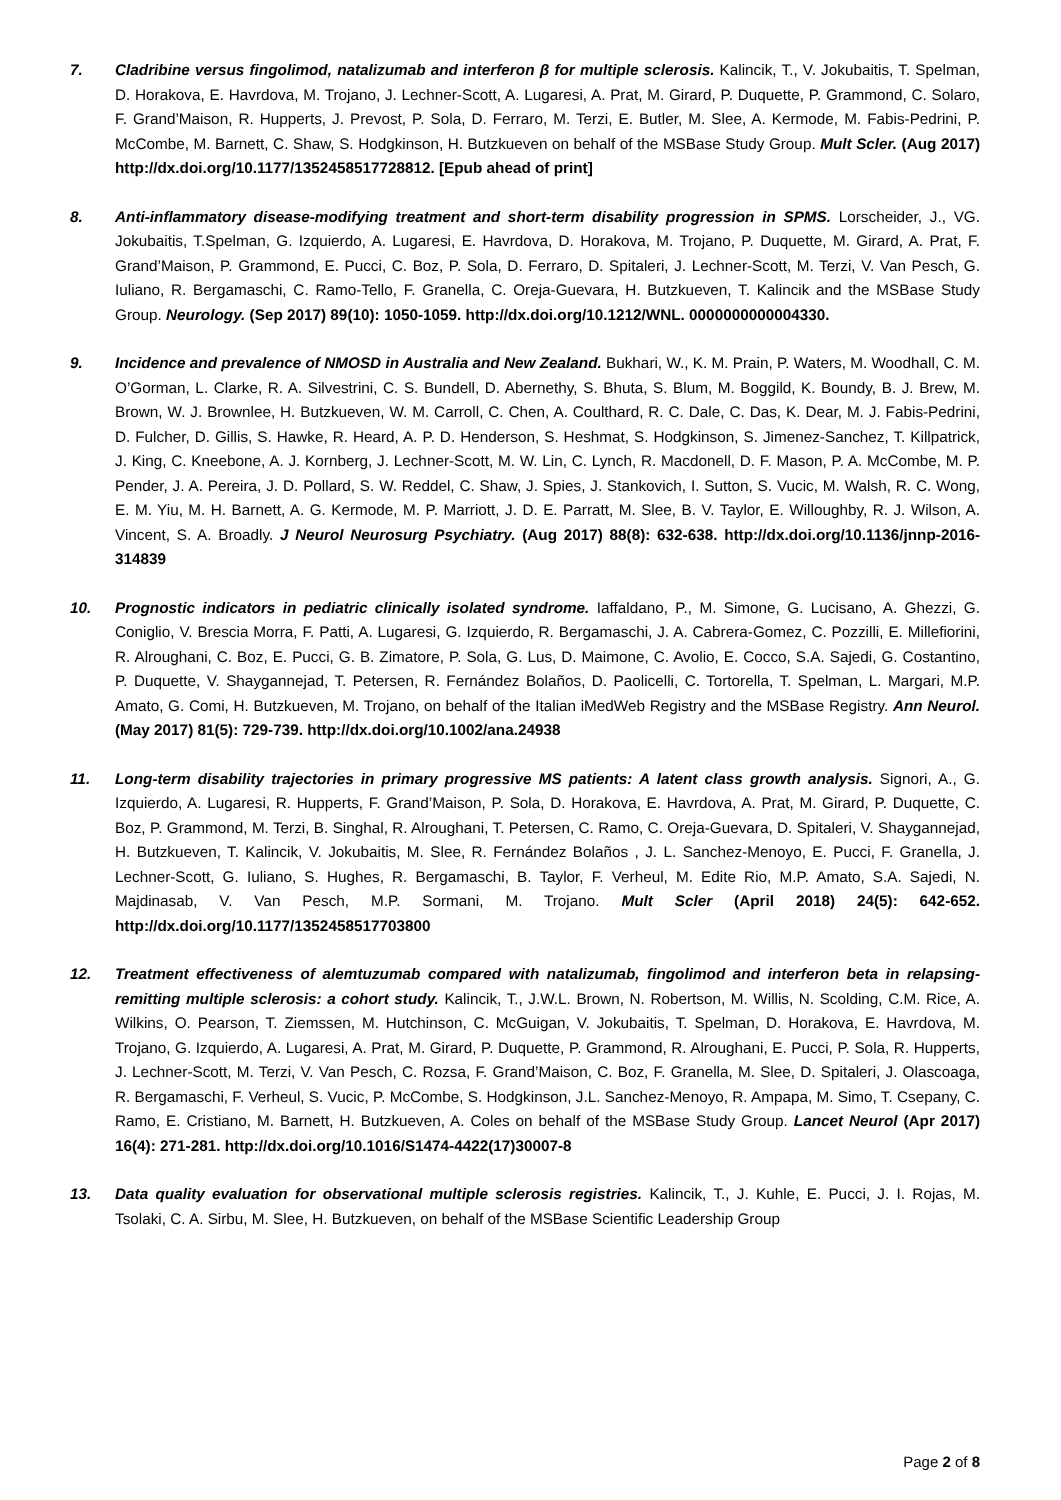7. Cladribine versus fingolimod, natalizumab and interferon β for multiple sclerosis. Kalincik, T., V. Jokubaitis, T. Spelman, D. Horakova, E. Havrdova, M. Trojano, J. Lechner-Scott, A. Lugaresi, A. Prat, M. Girard, P. Duquette, P. Grammond, C. Solaro, F. Grand’Maison, R. Hupperts, J. Prevost, P. Sola, D. Ferraro, M. Terzi, E. Butler, M. Slee, A. Kermode, M. Fabis-Pedrini, P. McCombe, M. Barnett, C. Shaw, S. Hodgkinson, H. Butzkueven on behalf of the MSBase Study Group. Mult Scler. (Aug 2017) http://dx.doi.org/10.1177/1352458517728812. [Epub ahead of print]
8. Anti-inflammatory disease-modifying treatment and short-term disability progression in SPMS. Lorscheider, J., VG. Jokubaitis, T.Spelman, G. Izquierdo, A. Lugaresi, E. Havrdova, D. Horakova, M. Trojano, P. Duquette, M. Girard, A. Prat, F. Grand’Maison, P. Grammond, E. Pucci, C. Boz, P. Sola, D. Ferraro, D. Spitaleri, J. Lechner-Scott, M. Terzi, V. Van Pesch, G. Iuliano, R. Bergamaschi, C. Ramo-Tello, F. Granella, C. Oreja-Guevara, H. Butzkueven, T. Kalincik and the MSBase Study Group. Neurology. (Sep 2017) 89(10): 1050-1059. http://dx.doi.org/10.1212/WNL. 0000000000004330.
9. Incidence and prevalence of NMOSD in Australia and New Zealand. Bukhari, W., K. M. Prain, P. Waters, M. Woodhall, C. M. O’Gorman, L. Clarke, R. A. Silvestrini, C. S. Bundell, D. Abernethy, S. Bhuta, S. Blum, M. Boggild, K. Boundy, B. J. Brew, M. Brown, W. J. Brownlee, H. Butzkueven, W. M. Carroll, C. Chen, A. Coulthard, R. C. Dale, C. Das, K. Dear, M. J. Fabis-Pedrini, D. Fulcher, D. Gillis, S. Hawke, R. Heard, A. P. D. Henderson, S. Heshmat, S. Hodgkinson, S. Jimenez-Sanchez, T. Killpatrick, J. King, C. Kneebone, A. J. Kornberg, J. Lechner-Scott, M. W. Lin, C. Lynch, R. Macdonell, D. F. Mason, P. A. McCombe, M. P. Pender, J. A. Pereira, J. D. Pollard, S. W. Reddel, C. Shaw, J. Spies, J. Stankovich, I. Sutton, S. Vucic, M. Walsh, R. C. Wong, E. M. Yiu, M. H. Barnett, A. G. Kermode, M. P. Marriott, J. D. E. Parratt, M. Slee, B. V. Taylor, E. Willoughby, R. J. Wilson, A. Vincent, S. A. Broadly. J Neurol Neurosurg Psychiatry. (Aug 2017) 88(8): 632-638. http://dx.doi.org/10.1136/jnnp-2016-314839
10. Prognostic indicators in pediatric clinically isolated syndrome. Iaffaldano, P., M. Simone, G. Lucisano, A. Ghezzi, G. Coniglio, V. Brescia Morra, F. Patti, A. Lugaresi, G. Izquierdo, R. Bergamaschi, J. A. Cabrera-Gomez, C. Pozzilli, E. Millefiorini, R. Alroughani, C. Boz, E. Pucci, G. B. Zimatore, P. Sola, G. Lus, D. Maimone, C. Avolio, E. Cocco, S.A. Sajedi, G. Costantino, P. Duquette, V. Shaygannejad, T. Petersen, R. Fernández Bolaños, D. Paolicelli, C. Tortorella, T. Spelman, L. Margari, M.P. Amato, G. Comi, H. Butzkueven, M. Trojano, on behalf of the Italian iMedWeb Registry and the MSBase Registry. Ann Neurol. (May 2017) 81(5): 729-739. http://dx.doi.org/10.1002/ana.24938
11. Long-term disability trajectories in primary progressive MS patients: A latent class growth analysis. Signori, A., G. Izquierdo, A. Lugaresi, R. Hupperts, F. Grand’Maison, P. Sola, D. Horakova, E. Havrdova, A. Prat, M. Girard, P. Duquette, C. Boz, P. Grammond, M. Terzi, B. Singhal, R. Alroughani, T. Petersen, C. Ramo, C. Oreja-Guevara, D. Spitaleri, V. Shaygannejad, H. Butzkueven, T. Kalincik, V. Jokubaitis, M. Slee, R. Fernández Bolaños , J. L. Sanchez-Menoyo, E. Pucci, F. Granella, J. Lechner-Scott, G. Iuliano, S. Hughes, R. Bergamaschi, B. Taylor, F. Verheul, M. Edite Rio, M.P. Amato, S.A. Sajedi, N. Majdinasab, V. Van Pesch, M.P. Sormani, M. Trojano. Mult Scler (April 2018) 24(5): 642-652. http://dx.doi.org/10.1177/1352458517703800
12. Treatment effectiveness of alemtuzumab compared with natalizumab, fingolimod and interferon beta in relapsing-remitting multiple sclerosis: a cohort study. Kalincik, T., J.W.L. Brown, N. Robertson, M. Willis, N. Scolding, C.M. Rice, A. Wilkins, O. Pearson, T. Ziemssen, M. Hutchinson, C. McGuigan, V. Jokubaitis, T. Spelman, D. Horakova, E. Havrdova, M. Trojano, G. Izquierdo, A. Lugaresi, A. Prat, M. Girard, P. Duquette, P. Grammond, R. Alroughani, E. Pucci, P. Sola, R. Hupperts, J. Lechner-Scott, M. Terzi, V. Van Pesch, C. Rozsa, F. Grand’Maison, C. Boz, F. Granella, M. Slee, D. Spitaleri, J. Olascoaga, R. Bergamaschi, F. Verheul, S. Vucic, P. McCombe, S. Hodgkinson, J.L. Sanchez-Menoyo, R. Ampapa, M. Simo, T. Csepany, C. Ramo, E. Cristiano, M. Barnett, H. Butzkueven, A. Coles on behalf of the MSBase Study Group. Lancet Neurol (Apr 2017) 16(4): 271-281. http://dx.doi.org/10.1016/S1474-4422(17)30007-8
13. Data quality evaluation for observational multiple sclerosis registries. Kalincik, T., J. Kuhle, E. Pucci, J. I. Rojas, M. Tsolaki, C. A. Sirbu, M. Slee, H. Butzkueven, on behalf of the MSBase Scientific Leadership Group
Page 2 of 8